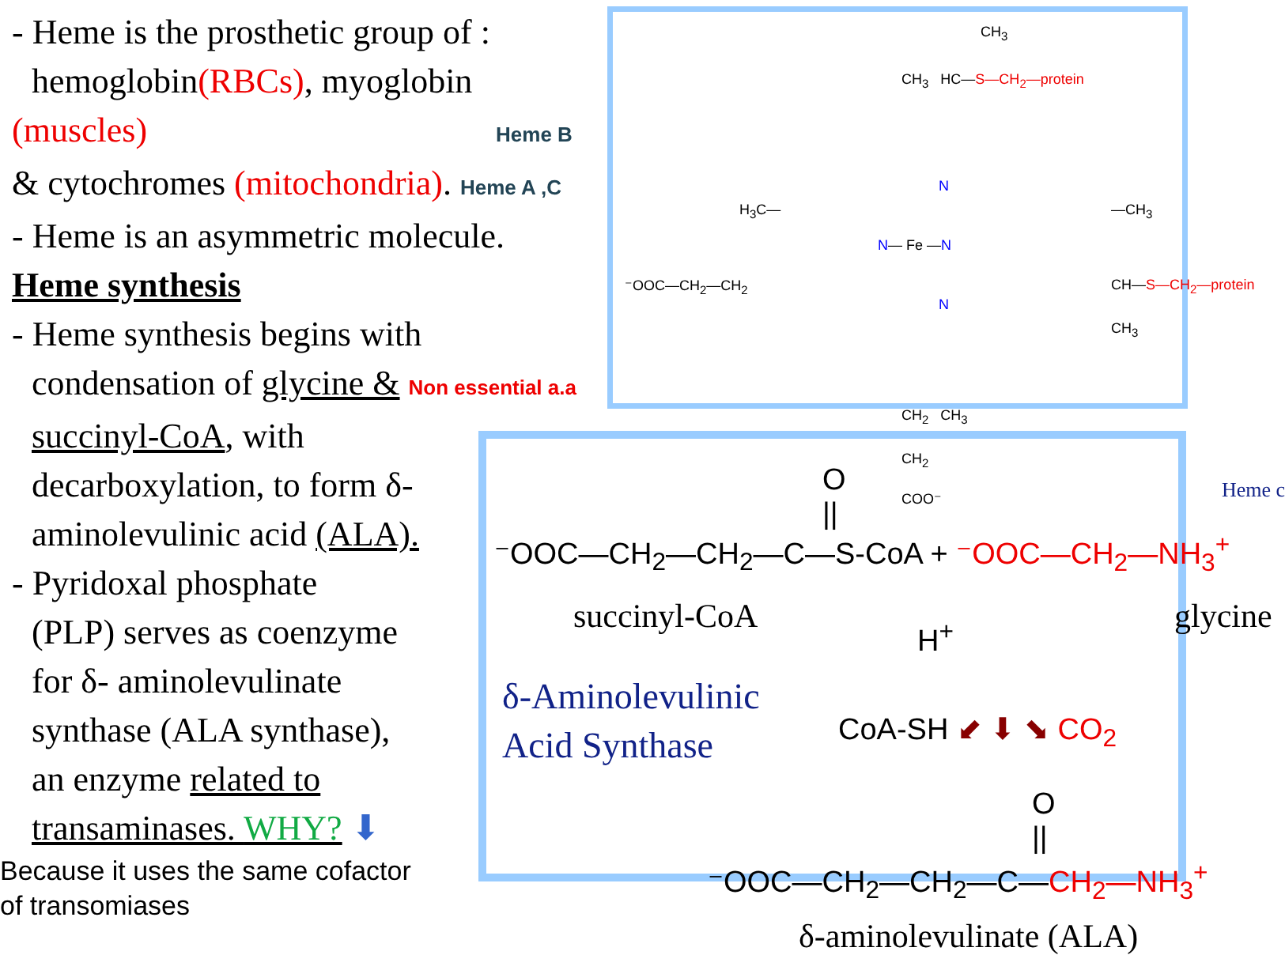- Heme is the prosthetic group of :
hemoglobin(RBCs), myoglobin
(muscles) Heme B
& cytochromes (mitochondria). Heme A ,C
- Heme is an asymmetric molecule.
Heme synthesis
- Heme synthesis begins with
condensation of glycine & Non essential a.a
succinyl-CoA, with
decarboxylation, to form δ-
aminolevulinic acid (ALA).
- Pyridoxal phosphate
(PLP) serves as coenzyme
for δ- aminolevulinate
synthase (ALA synthase),
an enzyme related to
transaminases. WHY? ⬇
Because it uses the same cofactor
of transomiases
CH<sub>3</sub>
CH<sub>3</sub> HC—S—CH<sub>2</sub>—protein
N
H<sub>3</sub>C— —CH<sub>3</sub>
N— Fe —N
⁻OOC—CH<sub>2</sub>—CH<sub>2</sub> CH—S—CH<sub>2</sub>—protein
CH<sub>3</sub>
N
CH<sub>2</sub> CH<sub>3</sub>
CH<sub>2</sub>
COO⁻ Heme c
⁻OOC—CH<sub>2</sub>—CH<sub>2</sub>—C—S-CoA + ⁻OOC—CH<sub>2</sub>—NH<sub>3</sub><sup>+</sup>
O
||
succinyl-CoA glycine
H<sup>+</sup>
δ-Aminolevulinic
Acid Synthase
CoA-SH ⬋ ⬇ ⬊ CO<sub>2</sub>
O
||
⁻OOC—CH<sub>2</sub>—CH<sub>2</sub>—C—CH<sub>2</sub>—NH<sub>3</sub><sup>+</sup>
δ-aminolevulinate (ALA)